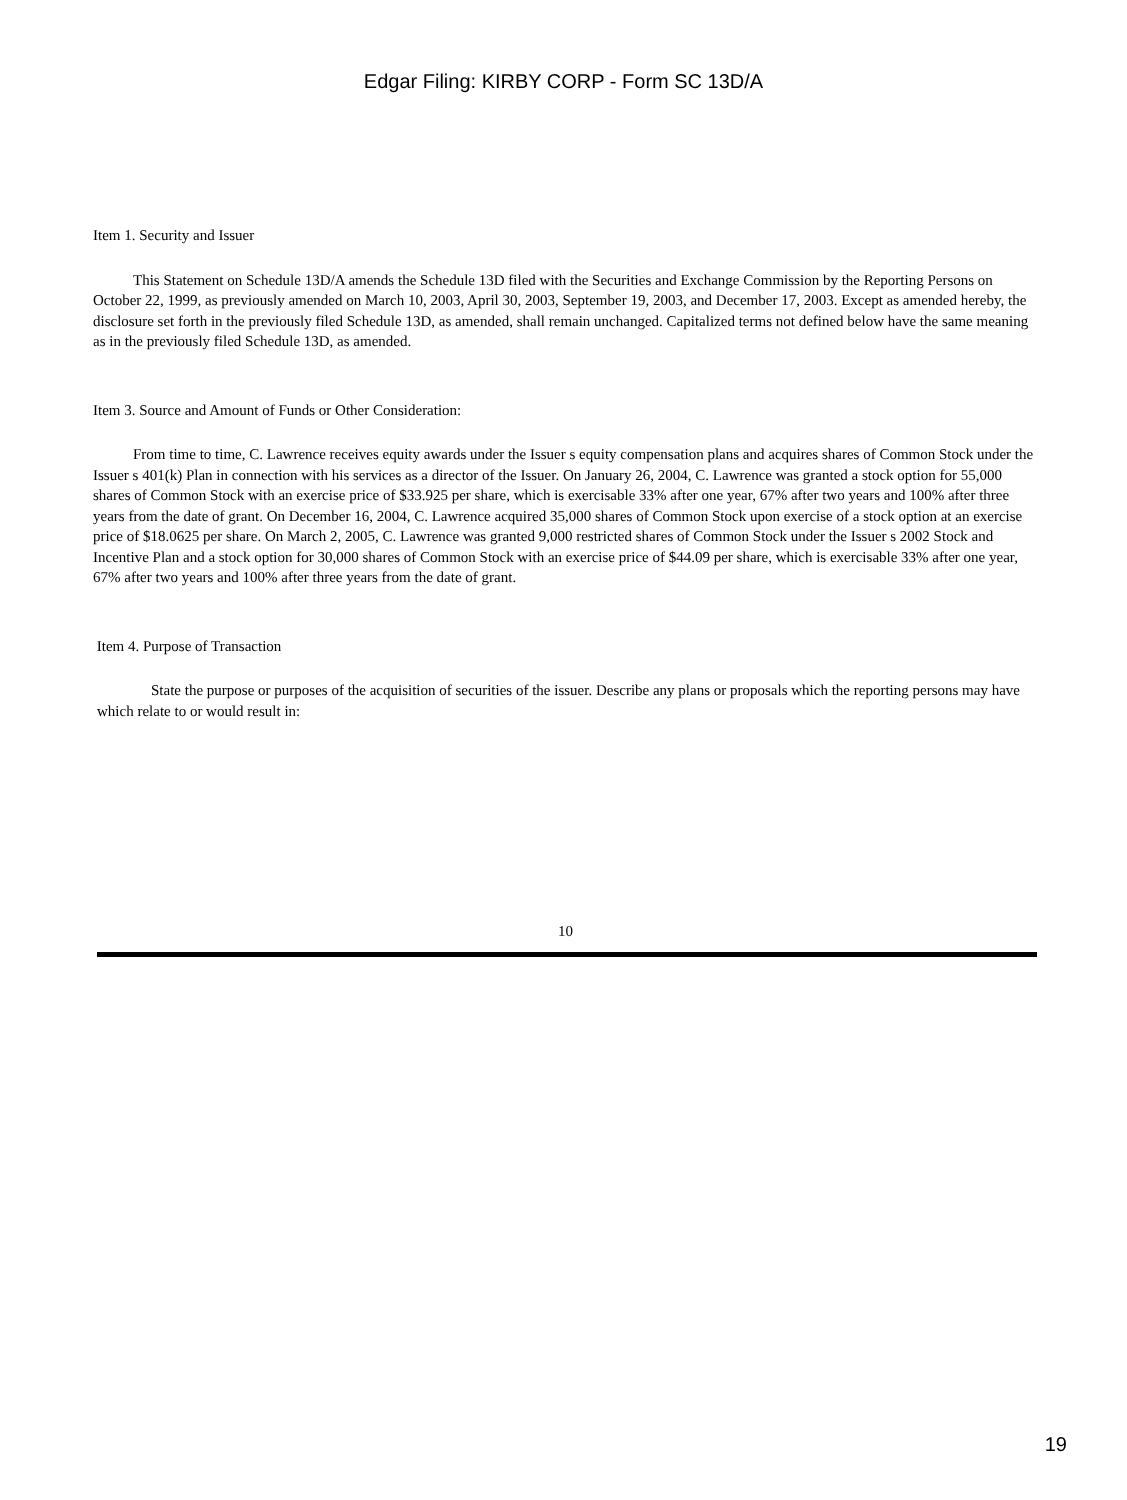Edgar Filing: KIRBY CORP - Form SC 13D/A
Item 1. Security and Issuer
This Statement on Schedule 13D/A amends the Schedule 13D filed with the Securities and Exchange Commission by the Reporting Persons on October 22, 1999, as previously amended on March 10, 2003, April 30, 2003, September 19, 2003, and December 17, 2003. Except as amended hereby, the disclosure set forth in the previously filed Schedule 13D, as amended, shall remain unchanged. Capitalized terms not defined below have the same meaning as in the previously filed Schedule 13D, as amended.
Item 3. Source and Amount of Funds or Other Consideration:
From time to time, C. Lawrence receives equity awards under the Issuer s equity compensation plans and acquires shares of Common Stock under the Issuer s 401(k) Plan in connection with his services as a director of the Issuer. On January 26, 2004, C. Lawrence was granted a stock option for 55,000 shares of Common Stock with an exercise price of $33.925 per share, which is exercisable 33% after one year, 67% after two years and 100% after three years from the date of grant. On December 16, 2004, C. Lawrence acquired 35,000 shares of Common Stock upon exercise of a stock option at an exercise price of $18.0625 per share. On March 2, 2005, C. Lawrence was granted 9,000 restricted shares of Common Stock under the Issuer s 2002 Stock and Incentive Plan and a stock option for 30,000 shares of Common Stock with an exercise price of $44.09 per share, which is exercisable 33% after one year, 67% after two years and 100% after three years from the date of grant.
Item 4. Purpose of Transaction
State the purpose or purposes of the acquisition of securities of the issuer. Describe any plans or proposals which the reporting persons may have which relate to or would result in:
10
19